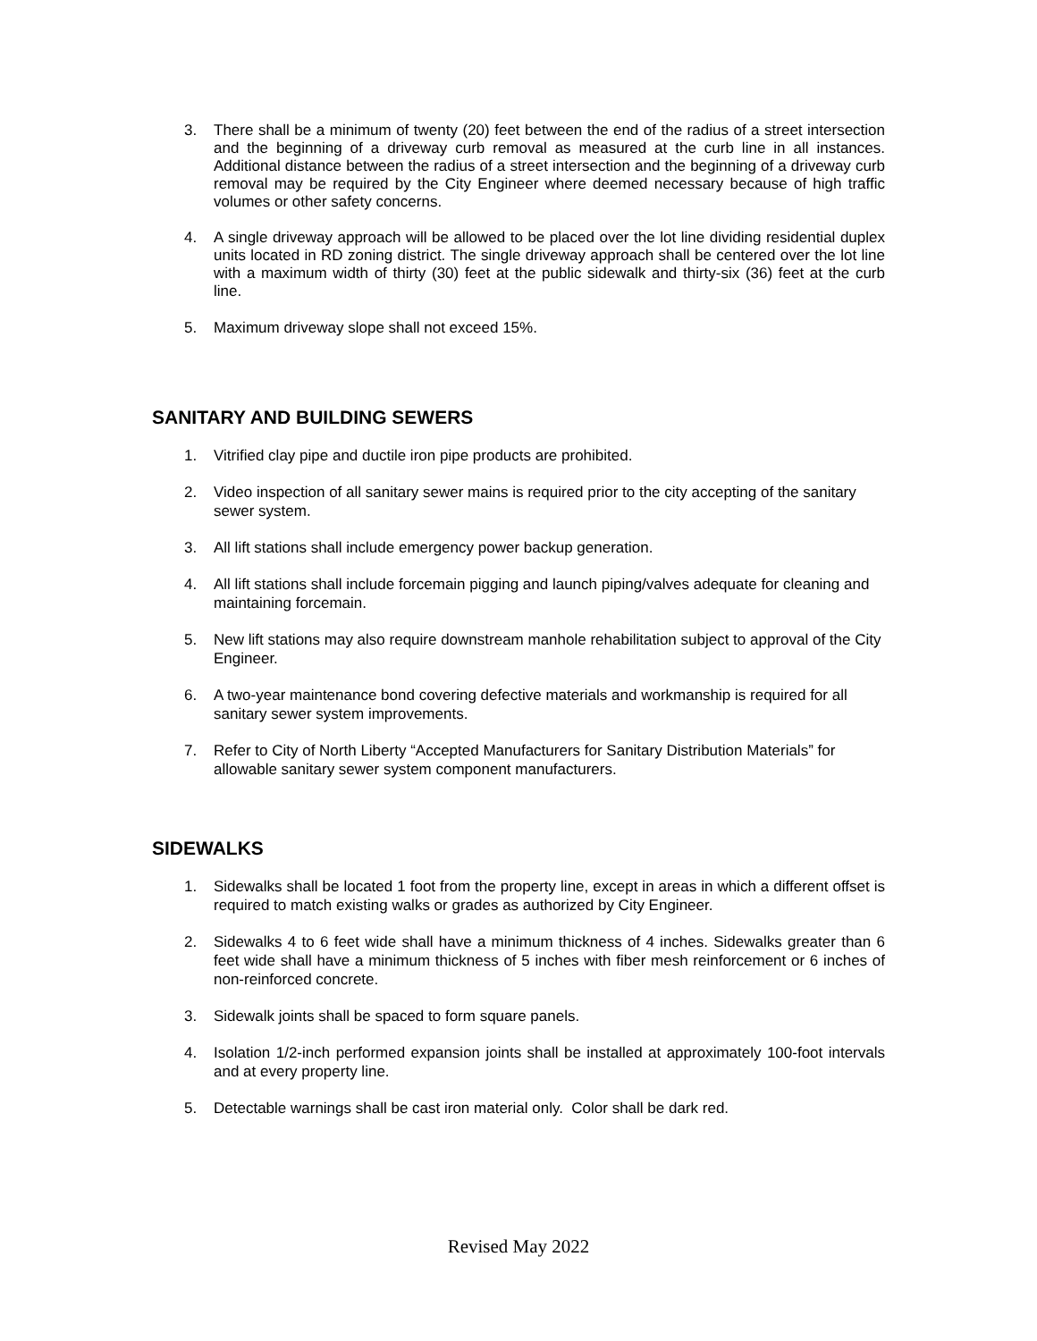3. There shall be a minimum of twenty (20) feet between the end of the radius of a street intersection and the beginning of a driveway curb removal as measured at the curb line in all instances. Additional distance between the radius of a street intersection and the beginning of a driveway curb removal may be required by the City Engineer where deemed necessary because of high traffic volumes or other safety concerns.
4. A single driveway approach will be allowed to be placed over the lot line dividing residential duplex units located in RD zoning district. The single driveway approach shall be centered over the lot line with a maximum width of thirty (30) feet at the public sidewalk and thirty-six (36) feet at the curb line.
5. Maximum driveway slope shall not exceed 15%.
SANITARY AND BUILDING SEWERS
1. Vitrified clay pipe and ductile iron pipe products are prohibited.
2. Video inspection of all sanitary sewer mains is required prior to the city accepting of the sanitary sewer system.
3. All lift stations shall include emergency power backup generation.
4. All lift stations shall include forcemain pigging and launch piping/valves adequate for cleaning and maintaining forcemain.
5. New lift stations may also require downstream manhole rehabilitation subject to approval of the City Engineer.
6. A two-year maintenance bond covering defective materials and workmanship is required for all sanitary sewer system improvements.
7. Refer to City of North Liberty “Accepted Manufacturers for Sanitary Distribution Materials” for allowable sanitary sewer system component manufacturers.
SIDEWALKS
1. Sidewalks shall be located 1 foot from the property line, except in areas in which a different offset is required to match existing walks or grades as authorized by City Engineer.
2. Sidewalks 4 to 6 feet wide shall have a minimum thickness of 4 inches. Sidewalks greater than 6 feet wide shall have a minimum thickness of 5 inches with fiber mesh reinforcement or 6 inches of non-reinforced concrete.
3. Sidewalk joints shall be spaced to form square panels.
4. Isolation 1/2-inch performed expansion joints shall be installed at approximately 100-foot intervals and at every property line.
5. Detectable warnings shall be cast iron material only. Color shall be dark red.
Revised May 2022